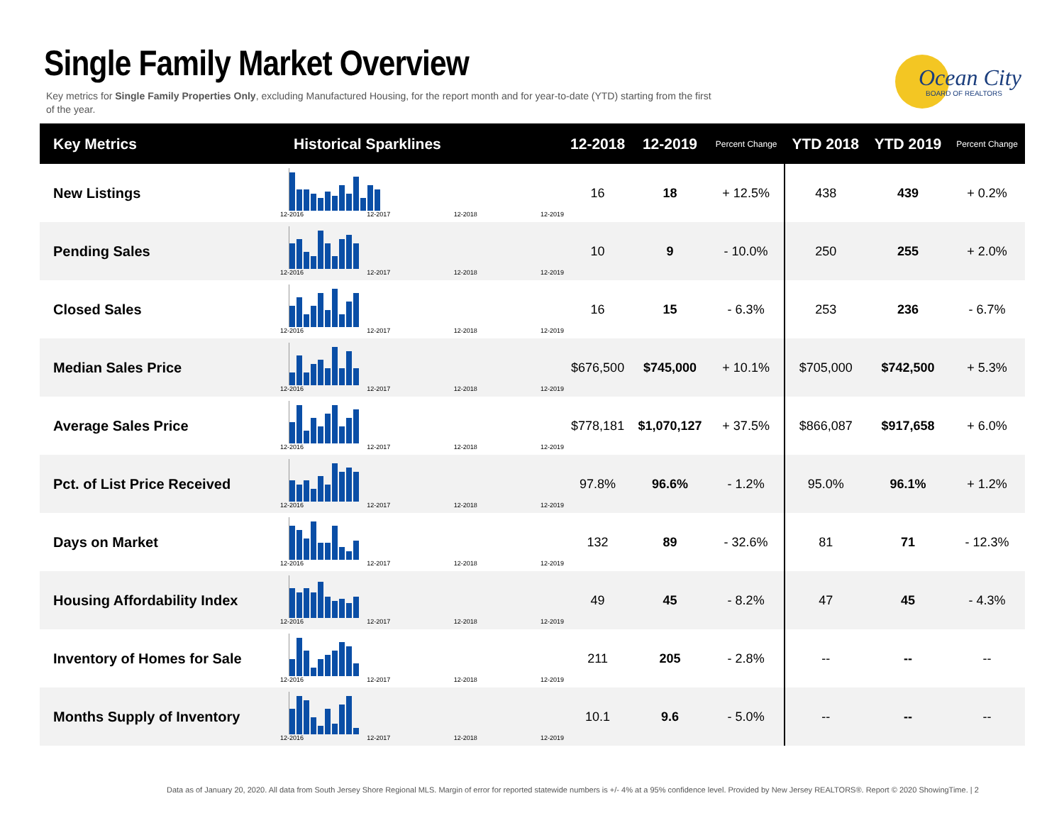Single Family Market Overview
Key metrics for Single Family Properties Only, excluding Manufactured Housing, for the report month and for year-to-date (YTD) starting from the first of the year.
Ocean City
BOARD OF REALTORS
| Key Metrics | Historical Sparklines | 12-2018 | 12-2019 | Percent Change | YTD 2018 | YTD 2019 | Percent Change |
| --- | --- | --- | --- | --- | --- | --- | --- |
| New Listings | 12-2016 12-2017 12-2018 12-2019 | 16 | 18 | + 12.5% | 438 | 439 | + 0.2% |
| Pending Sales | 12-2016 12-2017 12-2018 12-2019 | 10 | 9 | - 10.0% | 250 | 255 | + 2.0% |
| Closed Sales | 12-2016 12-2017 12-2018 12-2019 | 16 | 15 | - 6.3% | 253 | 236 | - 6.7% |
| Median Sales Price | 12-2016 12-2017 12-2018 12-2019 | $676,500 | $745,000 | + 10.1% | $705,000 | $742,500 | + 5.3% |
| Average Sales Price | 12-2016 12-2017 12-2018 12-2019 | $778,181 | $1,070,127 | + 37.5% | $866,087 | $917,658 | + 6.0% |
| Pct. of List Price Received | 12-2016 12-2017 12-2018 12-2019 | 97.8% | 96.6% | - 1.2% | 95.0% | 96.1% | + 1.2% |
| Days on Market | 12-2016 12-2017 12-2018 12-2019 | 132 | 89 | - 32.6% | 81 | 71 | - 12.3% |
| Housing Affordability Index | 12-2016 12-2017 12-2018 12-2019 | 49 | 45 | - 8.2% | 47 | 45 | - 4.3% |
| Inventory of Homes for Sale | 12-2016 12-2017 12-2018 12-2019 | 211 | 205 | - 2.8% | -- | -- | -- |
| Months Supply of Inventory | 12-2016 12-2017 12-2018 12-2019 | 10.1 | 9.6 | - 5.0% | -- | -- | -- |
Data as of January 20, 2020. All data from South Jersey Shore Regional MLS. Margin of error for reported statewide numbers is +/- 4% at a 95% confidence level. Provided by New Jersey REALTORS®. Report © 2020 ShowingTime. | 2